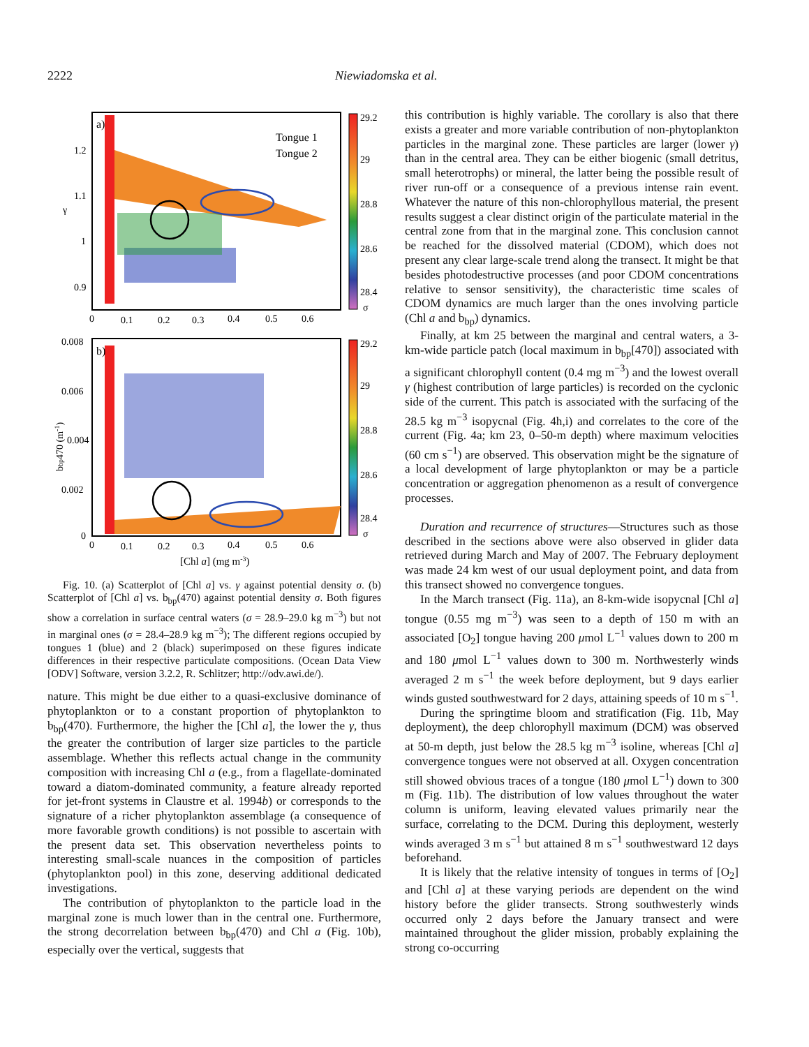2222 Niewiadomska et al.
a)
Tongue 1
Tongue 2
1.2
1.1
1
0.9
γ
0
0.1
0.2
0.3
0.4
0.5
0.6
29.2
29
28.8
28.6
28.4
σ
b)
0.008
0.006
0.004
0.002
0
bbp470 (m-1)
0
0.1
0.2
0.3
0.4
0.5
0.6
[Chl a] (mg m-3)
29.2
29
28.8
28.6
28.4
σ
Fig. 10. (a) Scatterplot of [Chl a] vs. γ against potential density σ. (b) Scatterplot of [Chl a] vs. b<sub>bp</sub>(470) against potential density σ. Both figures show a correlation in surface central waters (σ = 28.9–29.0 kg m<sup>−3</sup>) but not in marginal ones (σ = 28.4–28.9 kg m<sup>−3</sup>); The different regions occupied by tongues 1 (blue) and 2 (black) superimposed on these figures indicate differences in their respective particulate compositions. (Ocean Data View [ODV] Software, version 3.2.2, R. Schlitzer; http://odv.awi.de/).
nature. This might be due either to a quasi-exclusive dominance of phytoplankton or to a constant proportion of phytoplankton to b<sub>bp</sub>(470). Furthermore, the higher the [Chl a], the lower the γ, thus the greater the contribution of larger size particles to the particle assemblage. Whether this reflects actual change in the community composition with increasing Chl a (e.g., from a flagellate-dominated toward a diatom-dominated community, a feature already reported for jet-front systems in Claustre et al. 1994b) or corresponds to the signature of a richer phytoplankton assemblage (a consequence of more favorable growth conditions) is not possible to ascertain with the present data set. This observation nevertheless points to interesting small-scale nuances in the composition of particles (phytoplankton pool) in this zone, deserving additional dedicated investigations.
The contribution of phytoplankton to the particle load in the marginal zone is much lower than in the central one. Furthermore, the strong decorrelation between b<sub>bp</sub>(470) and Chl a (Fig. 10b), especially over the vertical, suggests that
this contribution is highly variable. The corollary is also that there exists a greater and more variable contribution of non-phytoplankton particles in the marginal zone. These particles are larger (lower γ) than in the central area. They can be either biogenic (small detritus, small heterotrophs) or mineral, the latter being the possible result of river run-off or a consequence of a previous intense rain event. Whatever the nature of this non-chlorophyllous material, the present results suggest a clear distinct origin of the particulate material in the central zone from that in the marginal zone. This conclusion cannot be reached for the dissolved material (CDOM), which does not present any clear large-scale trend along the transect. It might be that besides photodestructive processes (and poor CDOM concentrations relative to sensor sensitivity), the characteristic time scales of CDOM dynamics are much larger than the ones involving particle (Chl a and b<sub>bp</sub>) dynamics.
Finally, at km 25 between the marginal and central waters, a 3-km-wide particle patch (local maximum in b<sub>bp</sub>[470]) associated with a significant chlorophyll content (0.4 mg m<sup>−3</sup>) and the lowest overall γ (highest contribution of large particles) is recorded on the cyclonic side of the current. This patch is associated with the surfacing of the 28.5 kg m<sup>−3</sup> isopycnal (Fig. 4h,i) and correlates to the core of the current (Fig. 4a; km 23, 0–50-m depth) where maximum velocities (60 cm s<sup>−1</sup>) are observed. This observation might be the signature of a local development of large phytoplankton or may be a particle concentration or aggregation phenomenon as a result of convergence processes.
Duration and recurrence of structures—Structures such as those described in the sections above were also observed in glider data retrieved during March and May of 2007. The February deployment was made 24 km west of our usual deployment point, and data from this transect showed no convergence tongues.
In the March transect (Fig. 11a), an 8-km-wide isopycnal [Chl a] tongue (0.55 mg m<sup>−3</sup>) was seen to a depth of 150 m with an associated [O<sub>2</sub>] tongue having 200 μmol L<sup>−1</sup> values down to 200 m and 180 μmol L<sup>−1</sup> values down to 300 m. Northwesterly winds averaged 2 m s<sup>−1</sup> the week before deployment, but 9 days earlier winds gusted southwestward for 2 days, attaining speeds of 10 m s<sup>−1</sup>.
During the springtime bloom and stratification (Fig. 11b, May deployment), the deep chlorophyll maximum (DCM) was observed at 50-m depth, just below the 28.5 kg m<sup>−3</sup> isoline, whereas [Chl a] convergence tongues were not observed at all. Oxygen concentration still showed obvious traces of a tongue (180 μmol L<sup>−1</sup>) down to 300 m (Fig. 11b). The distribution of low values throughout the water column is uniform, leaving elevated values primarily near the surface, correlating to the DCM. During this deployment, westerly winds averaged 3 m s<sup>−1</sup> but attained 8 m s<sup>−1</sup> southwestward 12 days beforehand.
It is likely that the relative intensity of tongues in terms of [O<sub>2</sub>] and [Chl a] at these varying periods are dependent on the wind history before the glider transects. Strong southwesterly winds occurred only 2 days before the January transect and were maintained throughout the glider mission, probably explaining the strong co-occurring